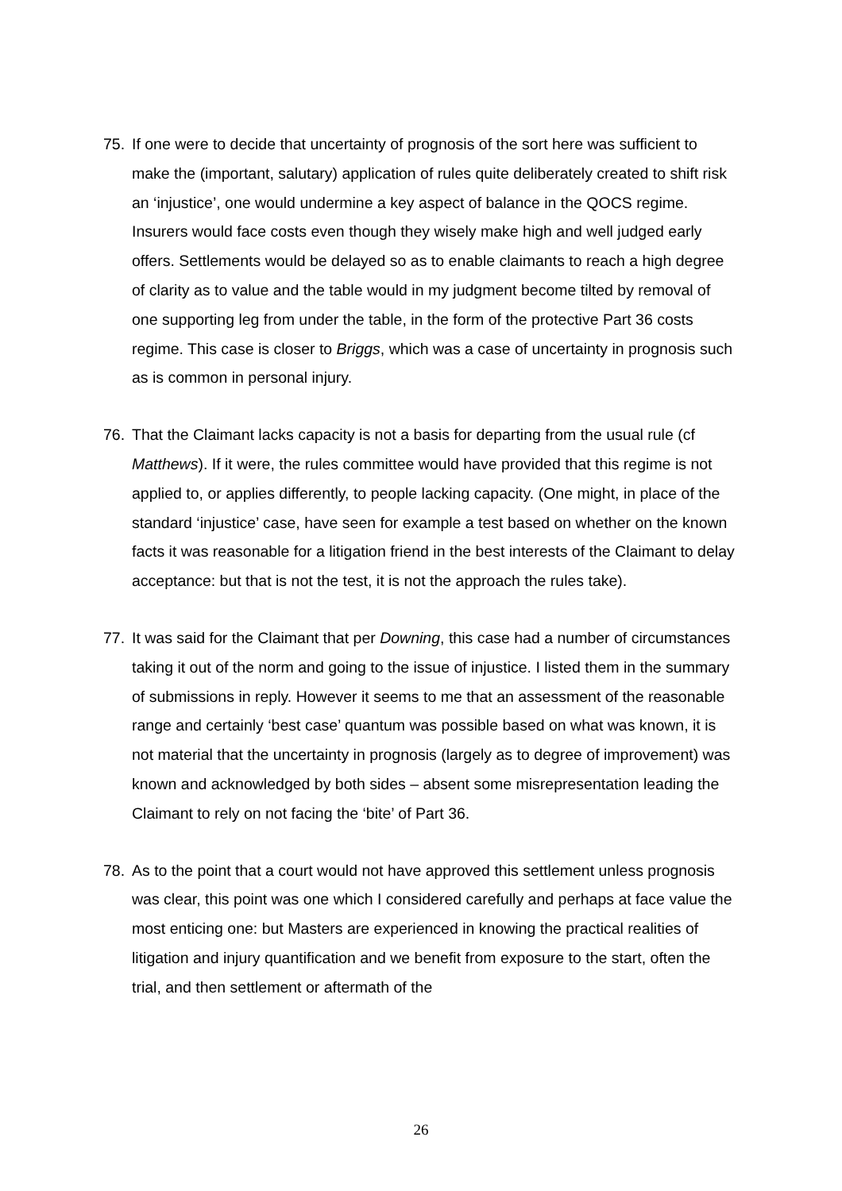75. If one were to decide that uncertainty of prognosis of the sort here was sufficient to make the (important, salutary) application of rules quite deliberately created to shift risk an ‘injustice’, one would undermine a key aspect of balance in the QOCS regime. Insurers would face costs even though they wisely make high and well judged early offers. Settlements would be delayed so as to enable claimants to reach a high degree of clarity as to value and the table would in my judgment become tilted by removal of one supporting leg from under the table, in the form of the protective Part 36 costs regime. This case is closer to Briggs, which was a case of uncertainty in prognosis such as is common in personal injury.
76. That the Claimant lacks capacity is not a basis for departing from the usual rule (cf Matthews). If it were, the rules committee would have provided that this regime is not applied to, or applies differently, to people lacking capacity. (One might, in place of the standard ‘injustice’ case, have seen for example a test based on whether on the known facts it was reasonable for a litigation friend in the best interests of the Claimant to delay acceptance: but that is not the test, it is not the approach the rules take).
77. It was said for the Claimant that per Downing, this case had a number of circumstances taking it out of the norm and going to the issue of injustice. I listed them in the summary of submissions in reply. However it seems to me that an assessment of the reasonable range and certainly ‘best case’ quantum was possible based on what was known, it is not material that the uncertainty in prognosis (largely as to degree of improvement) was known and acknowledged by both sides – absent some misrepresentation leading the Claimant to rely on not facing the ‘bite’ of Part 36.
78. As to the point that a court would not have approved this settlement unless prognosis was clear, this point was one which I considered carefully and perhaps at face value the most enticing one: but Masters are experienced in knowing the practical realities of litigation and injury quantification and we benefit from exposure to the start, often the trial, and then settlement or aftermath of the
26